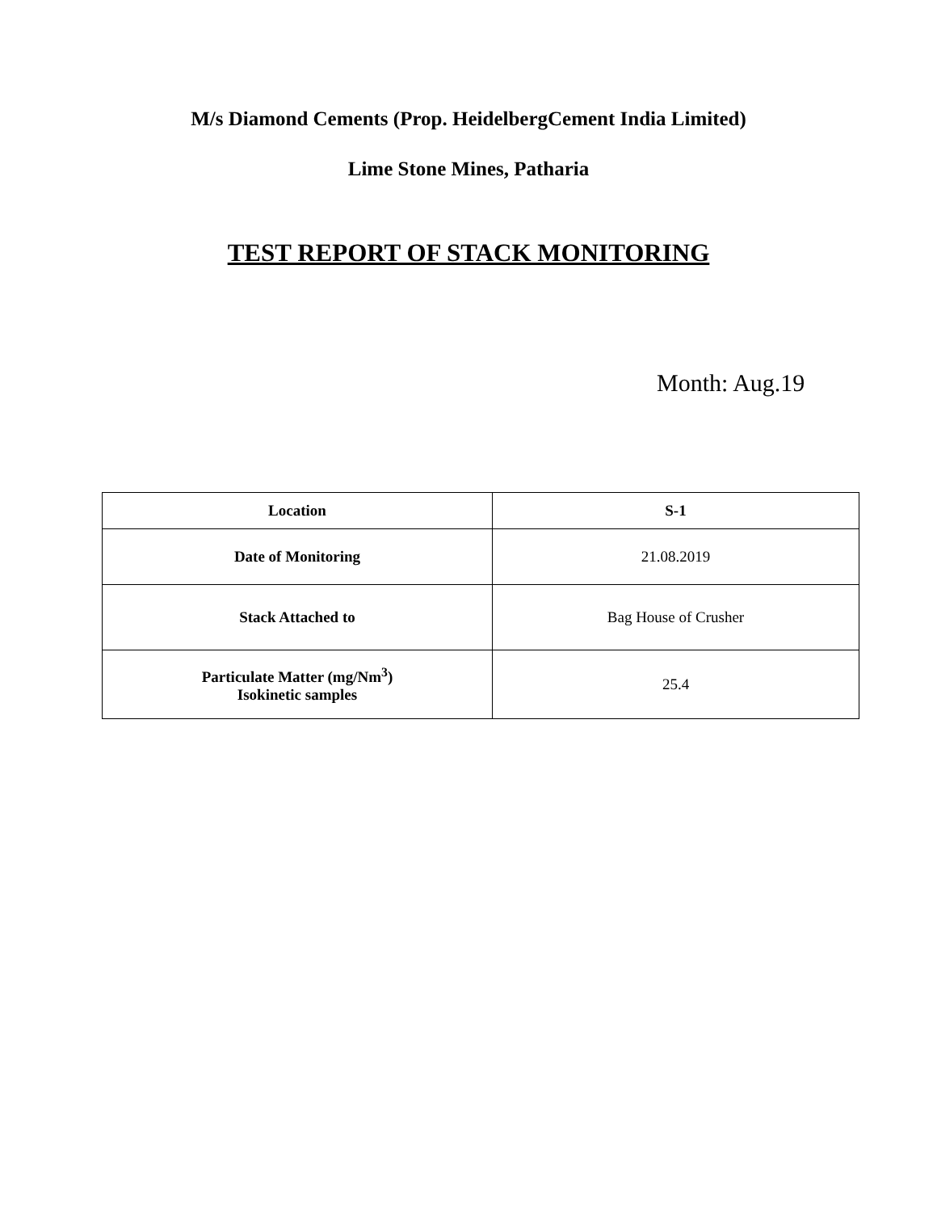M/s Diamond Cements (Prop. HeidelbergCement India Limited)
Lime Stone Mines, Patharia
TEST REPORT OF STACK MONITORING
Month: Aug.19
| Location | S-1 |
| --- | --- |
| Date of Monitoring | 21.08.2019 |
| Stack Attached to | Bag House of Crusher |
| Particulate Matter (mg/Nm<sup>3</sup>) Isokinetic samples | 25.4 |